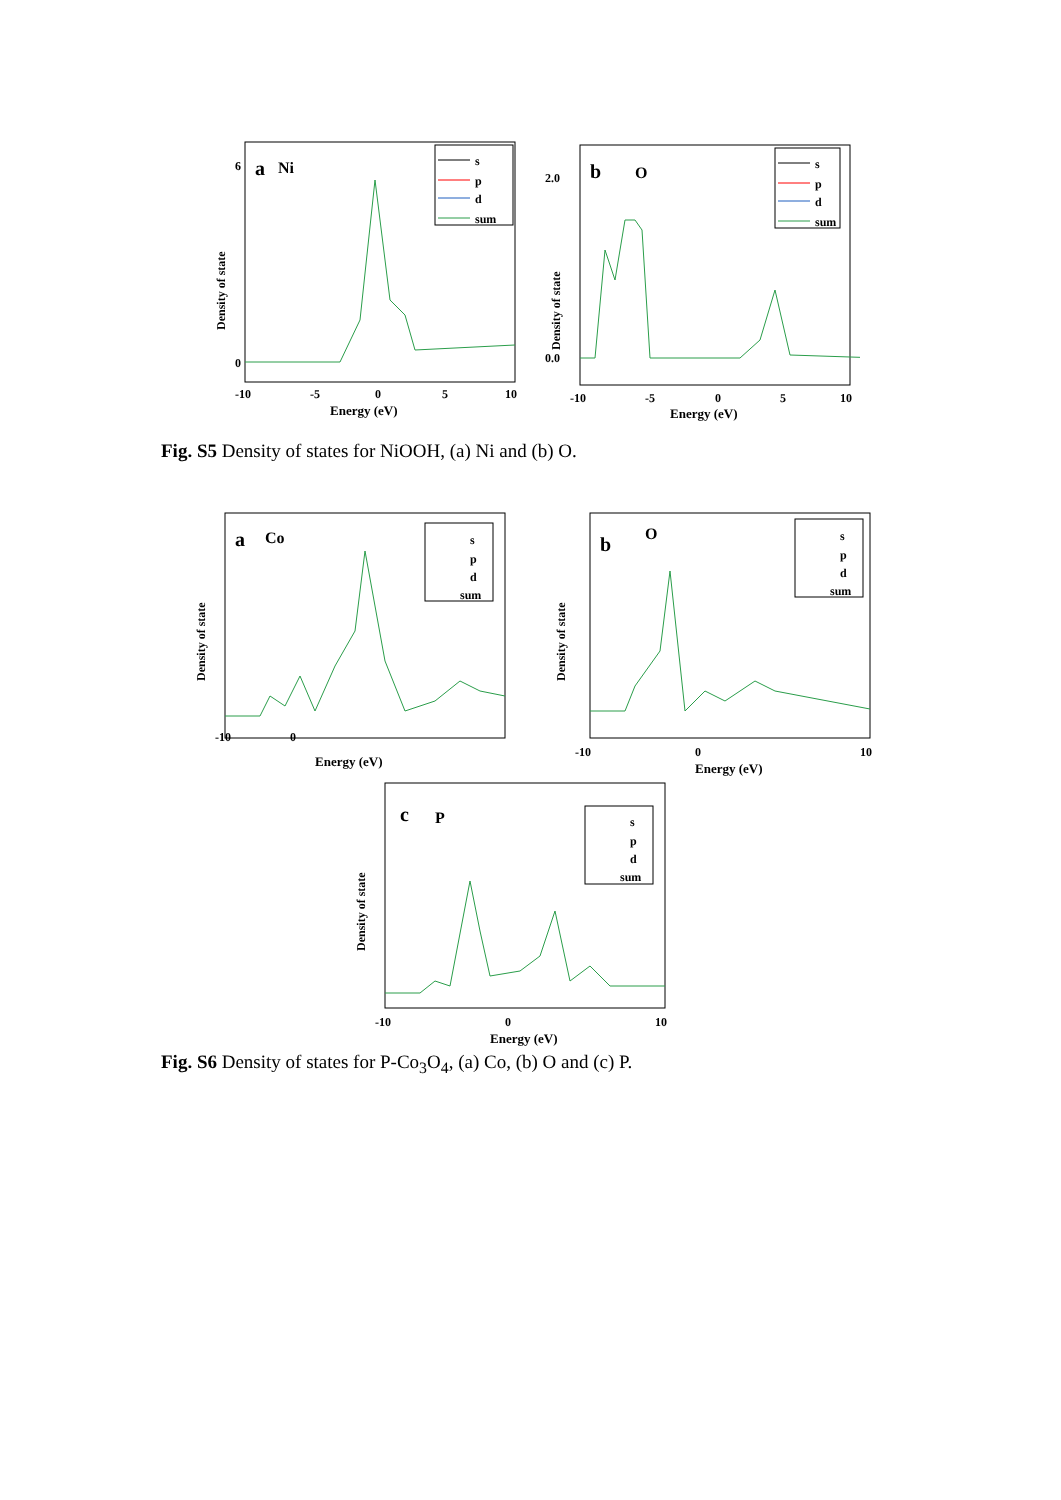a
Ni
s
p
d
sum
Density of state
6
0
-10
-5
0
5
10
Energy (eV)
b
O
s
p
d
sum
Density of state
2.0
0.0
-10
-5
0
5
10
Energy (eV)
Fig. S5 Density of states for NiOOH, (a) Ni and (b) O.
a
Co
s
p
d
sum
Density of state
-10
0
Energy (eV)
b
O
s
p
d
sum
Density of state
-10
0
10
Energy (eV)
c
P
s
p
d
sum
Density of state
-10
0
10
Energy (eV)
Fig. S6 Density of states for P-Co<sub>3</sub>O<sub>4</sub>, (a) Co, (b) O and (c) P.